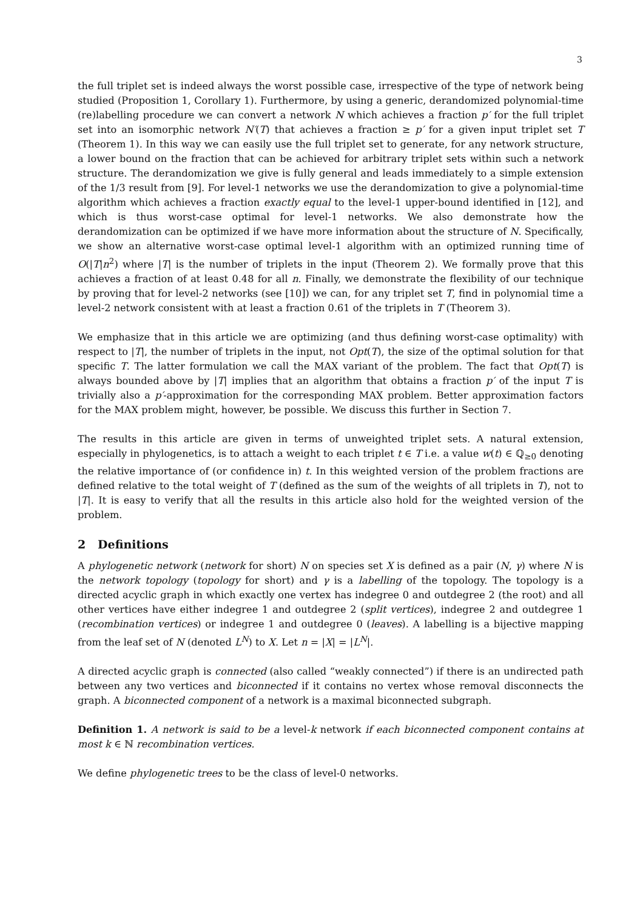3
the full triplet set is indeed always the worst possible case, irrespective of the type of network being studied (Proposition 1, Corollary 1). Furthermore, by using a generic, derandomized polynomial-time (re)labelling procedure we can convert a network N which achieves a fraction p′ for the full triplet set into an isomorphic network N′(T) that achieves a fraction ≥ p′ for a given input triplet set T (Theorem 1). In this way we can easily use the full triplet set to generate, for any network structure, a lower bound on the fraction that can be achieved for arbitrary triplet sets within such a network structure. The derandomization we give is fully general and leads immediately to a simple extension of the 1/3 result from [9]. For level-1 networks we use the derandomization to give a polynomial-time algorithm which achieves a fraction exactly equal to the level-1 upper-bound identified in [12], and which is thus worst-case optimal for level-1 networks. We also demonstrate how the derandomization can be optimized if we have more information about the structure of N. Specifically, we show an alternative worst-case optimal level-1 algorithm with an optimized running time of O(|T|n<sup>2</sup>) where |T| is the number of triplets in the input (Theorem 2). We formally prove that this achieves a fraction of at least 0.48 for all n. Finally, we demonstrate the flexibility of our technique by proving that for level-2 networks (see [10]) we can, for any triplet set T, find in polynomial time a level-2 network consistent with at least a fraction 0.61 of the triplets in T (Theorem 3).
We emphasize that in this article we are optimizing (and thus defining worst-case optimality) with respect to |T|, the number of triplets in the input, not Opt(T), the size of the optimal solution for that specific T. The latter formulation we call the MAX variant of the problem. The fact that Opt(T) is always bounded above by |T| implies that an algorithm that obtains a fraction p′ of the input T is trivially also a p′-approximation for the corresponding MAX problem. Better approximation factors for the MAX problem might, however, be possible. We discuss this further in Section 7.
The results in this article are given in terms of unweighted triplet sets. A natural extension, especially in phylogenetics, is to attach a weight to each triplet t ∈ T i.e. a value w(t) ∈ ℚ<sub>≥0</sub> denoting the relative importance of (or confidence in) t. In this weighted version of the problem fractions are defined relative to the total weight of T (defined as the sum of the weights of all triplets in T), not to |T|. It is easy to verify that all the results in this article also hold for the weighted version of the problem.
2 Definitions
A phylogenetic network (network for short) N on species set X is defined as a pair (N, γ) where N is the network topology (topology for short) and γ is a labelling of the topology. The topology is a directed acyclic graph in which exactly one vertex has indegree 0 and outdegree 2 (the root) and all other vertices have either indegree 1 and outdegree 2 (split vertices), indegree 2 and outdegree 1 (recombination vertices) or indegree 1 and outdegree 0 (leaves). A labelling is a bijective mapping from the leaf set of N (denoted L<sup>N</sup>) to X. Let n = |X| = |L<sup>N</sup>|.
A directed acyclic graph is connected (also called “weakly connected”) if there is an undirected path between any two vertices and biconnected if it contains no vertex whose removal disconnects the graph. A biconnected component of a network is a maximal biconnected subgraph.
Definition 1. A network is said to be a level-k network if each biconnected component contains at most k ∈ ℕ recombination vertices.
We define phylogenetic trees to be the class of level-0 networks.